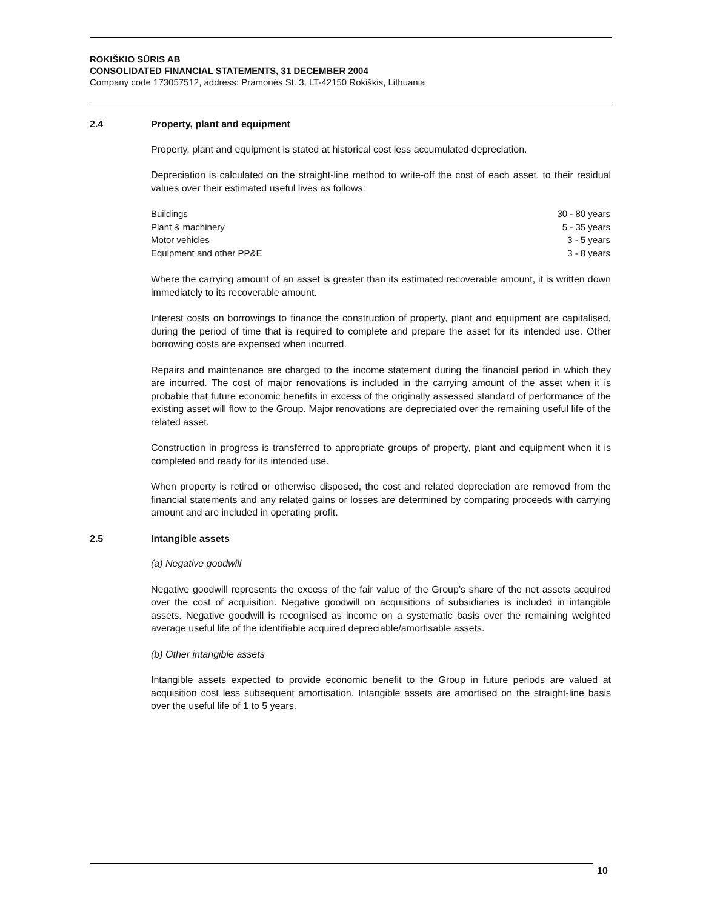ROKIŠKIO SŪRIS AB
CONSOLIDATED FINANCIAL STATEMENTS, 31 DECEMBER 2004
Company code 173057512, address: Pramonės St. 3, LT-42150 Rokiškis, Lithuania
2.4 Property, plant and equipment
Property, plant and equipment is stated at historical cost less accumulated depreciation.
Depreciation is calculated on the straight-line method to write-off the cost of each asset, to their residual values over their estimated useful lives as follows:
| Buildings | 30 - 80 years |
| Plant & machinery | 5 - 35 years |
| Motor vehicles | 3 - 5 years |
| Equipment and other PP&E | 3 - 8 years |
Where the carrying amount of an asset is greater than its estimated recoverable amount, it is written down immediately to its recoverable amount.
Interest costs on borrowings to finance the construction of property, plant and equipment are capitalised, during the period of time that is required to complete and prepare the asset for its intended use. Other borrowing costs are expensed when incurred.
Repairs and maintenance are charged to the income statement during the financial period in which they are incurred. The cost of major renovations is included in the carrying amount of the asset when it is probable that future economic benefits in excess of the originally assessed standard of performance of the existing asset will flow to the Group. Major renovations are depreciated over the remaining useful life of the related asset.
Construction in progress is transferred to appropriate groups of property, plant and equipment when it is completed and ready for its intended use.
When property is retired or otherwise disposed, the cost and related depreciation are removed from the financial statements and any related gains or losses are determined by comparing proceeds with carrying amount and are included in operating profit.
2.5 Intangible assets
(a) Negative goodwill
Negative goodwill represents the excess of the fair value of the Group’s share of the net assets acquired over the cost of acquisition. Negative goodwill on acquisitions of subsidiaries is included in intangible assets. Negative goodwill is recognised as income on a systematic basis over the remaining weighted average useful life of the identifiable acquired depreciable/amortisable assets.
(b) Other intangible assets
Intangible assets expected to provide economic benefit to the Group in future periods are valued at acquisition cost less subsequent amortisation. Intangible assets are amortised on the straight-line basis over the useful life of 1 to 5 years.
10